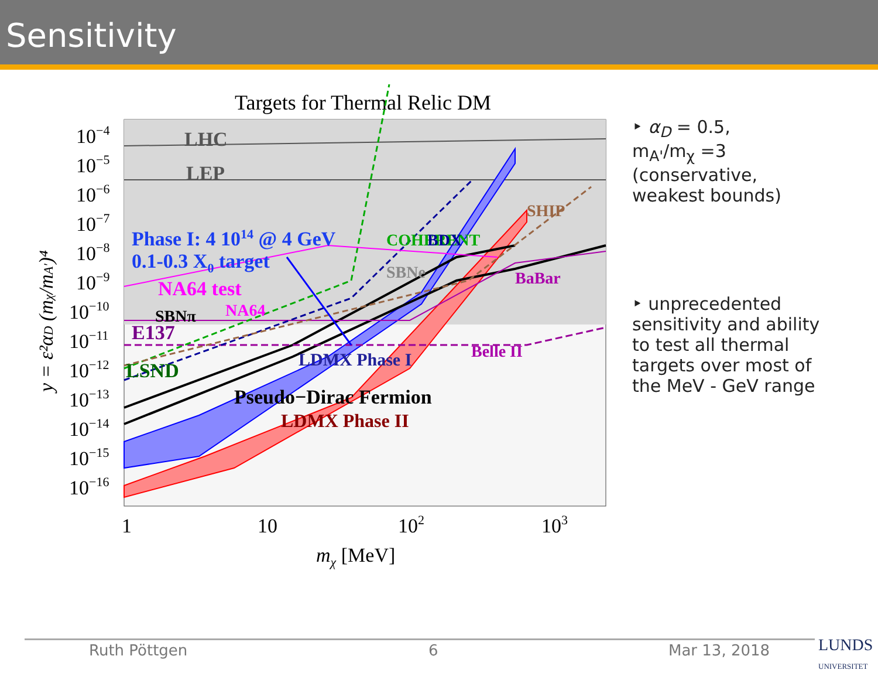Sensitivity
Targets for Thermal Relic DM
LHC
LEP
Phase I: 4 1014 @ 4 GeV
0.1-0.3 X0 target
NA64 test
SBNπ
NA64
E137
LSND
BaBar
Belle II
COHERENT
BDX
SBNe
SHIP
LDMX Phase I
Pseudo−Dirac Fermion
LDMX Phase II
10−4
10−5
10−6
10−7
10−8
10−9
10−10
10−11
10−12
10−13
10−14
10−15
10−16
1
10
102
103
mχ [MeV]
y = ε²αD (mχ/mA')⁴
‣ α<sub>D</sub> = 0.5,
m<sub>A'</sub>/m<sub>χ</sub> =3
(conservative, weakest bounds)
‣ unprecedented sensitivity and ability to test all thermal targets over most of the MeV - GeV range
Ruth Pöttgen 6 Mar 13, 2018
LUNDS
UNIVERSITET